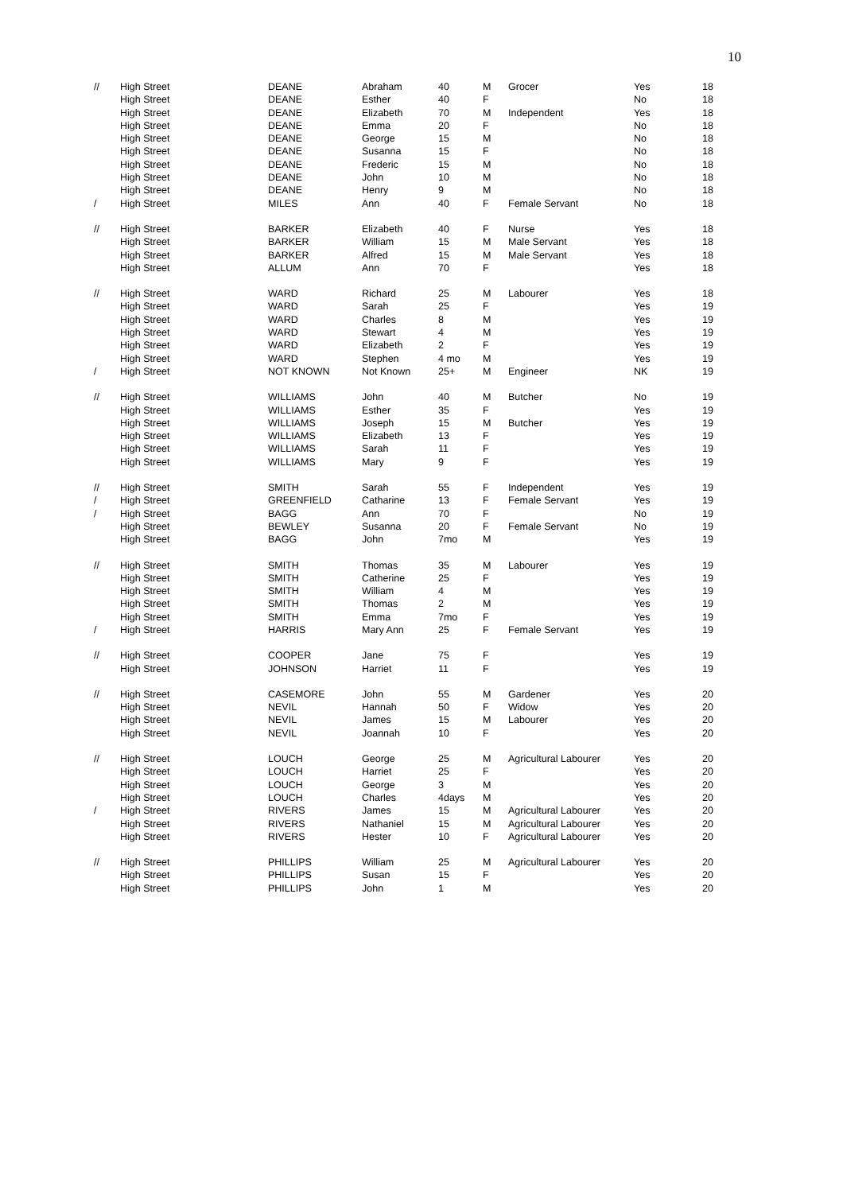10
| // | High Street | DEANE | Abraham | 40 | M | Grocer | Yes | 18 |
| | High Street | DEANE | Esther | 40 | F | | No | 18 |
| | High Street | DEANE | Elizabeth | 70 | M | Independent | Yes | 18 |
| | High Street | DEANE | Emma | 20 | F | | No | 18 |
| | High Street | DEANE | George | 15 | M | | No | 18 |
| | High Street | DEANE | Susanna | 15 | F | | No | 18 |
| | High Street | DEANE | Frederic | 15 | M | | No | 18 |
| | High Street | DEANE | John | 10 | M | | No | 18 |
| | High Street | DEANE | Henry | 9 | M | | No | 18 |
| / | High Street | MILES | Ann | 40 | F | Female Servant | No | 18 |
| // | High Street | BARKER | Elizabeth | 40 | F | Nurse | Yes | 18 |
| | High Street | BARKER | William | 15 | M | Male Servant | Yes | 18 |
| | High Street | BARKER | Alfred | 15 | M | Male Servant | Yes | 18 |
| | High Street | ALLUM | Ann | 70 | F | | Yes | 18 |
| // | High Street | WARD | Richard | 25 | M | Labourer | Yes | 18 |
| | High Street | WARD | Sarah | 25 | F | | Yes | 19 |
| | High Street | WARD | Charles | 8 | M | | Yes | 19 |
| | High Street | WARD | Stewart | 4 | M | | Yes | 19 |
| | High Street | WARD | Elizabeth | 2 | F | | Yes | 19 |
| | High Street | WARD | Stephen | 4 mo | M | | Yes | 19 |
| / | High Street | NOT KNOWN | Not Known | 25+ | M | Engineer | NK | 19 |
| // | High Street | WILLIAMS | John | 40 | M | Butcher | No | 19 |
| | High Street | WILLIAMS | Esther | 35 | F | | Yes | 19 |
| | High Street | WILLIAMS | Joseph | 15 | M | Butcher | Yes | 19 |
| | High Street | WILLIAMS | Elizabeth | 13 | F | | Yes | 19 |
| | High Street | WILLIAMS | Sarah | 11 | F | | Yes | 19 |
| | High Street | WILLIAMS | Mary | 9 | F | | Yes | 19 |
| // | High Street | SMITH | Sarah | 55 | F | Independent | Yes | 19 |
| / | High Street | GREENFIELD | Catharine | 13 | F | Female Servant | Yes | 19 |
| / | High Street | BAGG | Ann | 70 | F | | No | 19 |
| | High Street | BEWLEY | Susanna | 20 | F | Female Servant | No | 19 |
| | High Street | BAGG | John | 7mo | M | | Yes | 19 |
| // | High Street | SMITH | Thomas | 35 | M | Labourer | Yes | 19 |
| | High Street | SMITH | Catherine | 25 | F | | Yes | 19 |
| | High Street | SMITH | William | 4 | M | | Yes | 19 |
| | High Street | SMITH | Thomas | 2 | M | | Yes | 19 |
| | High Street | SMITH | Emma | 7mo | F | | Yes | 19 |
| / | High Street | HARRIS | Mary Ann | 25 | F | Female Servant | Yes | 19 |
| // | High Street | COOPER | Jane | 75 | F | | Yes | 19 |
| | High Street | JOHNSON | Harriet | 11 | F | | Yes | 19 |
| // | High Street | CASEMORE | John | 55 | M | Gardener | Yes | 20 |
| | High Street | NEVIL | Hannah | 50 | F | Widow | Yes | 20 |
| | High Street | NEVIL | James | 15 | M | Labourer | Yes | 20 |
| | High Street | NEVIL | Joannah | 10 | F | | Yes | 20 |
| // | High Street | LOUCH | George | 25 | M | Agricultural Labourer | Yes | 20 |
| | High Street | LOUCH | Harriet | 25 | F | | Yes | 20 |
| | High Street | LOUCH | George | 3 | M | | Yes | 20 |
| | High Street | LOUCH | Charles | 4days | M | | Yes | 20 |
| / | High Street | RIVERS | James | 15 | M | Agricultural Labourer | Yes | 20 |
| | High Street | RIVERS | Nathaniel | 15 | M | Agricultural Labourer | Yes | 20 |
| | High Street | RIVERS | Hester | 10 | F | Agricultural Labourer | Yes | 20 |
| // | High Street | PHILLIPS | William | 25 | M | Agricultural Labourer | Yes | 20 |
| | High Street | PHILLIPS | Susan | 15 | F | | Yes | 20 |
| | High Street | PHILLIPS | John | 1 | M | | Yes | 20 |